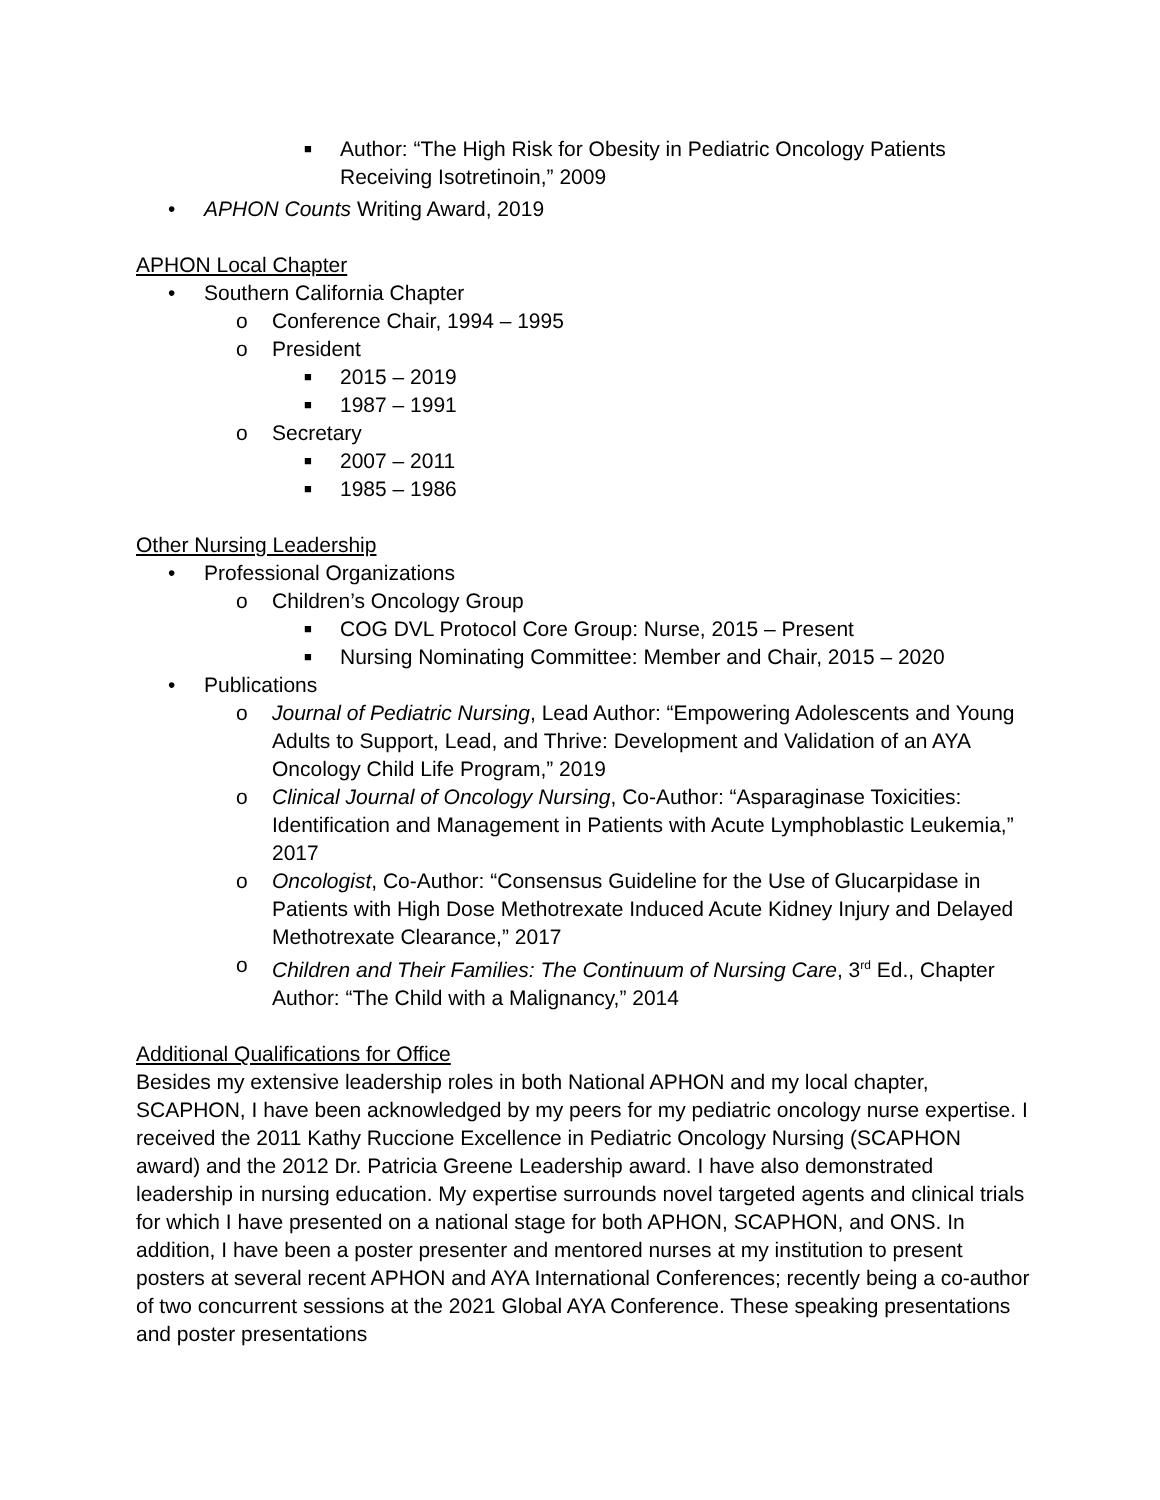■ Author: “The High Risk for Obesity in Pediatric Oncology Patients Receiving Isotretinoin,” 2009
• APHON Counts Writing Award, 2019
APHON Local Chapter
• Southern California Chapter
o Conference Chair, 1994 – 1995
o President
■ 2015 – 2019
■ 1987 – 1991
o Secretary
■ 2007 – 2011
■ 1985 – 1986
Other Nursing Leadership
• Professional Organizations
o Children’s Oncology Group
■ COG DVL Protocol Core Group: Nurse, 2015 – Present
■ Nursing Nominating Committee: Member and Chair, 2015 – 2020
• Publications
o Journal of Pediatric Nursing, Lead Author: “Empowering Adolescents and Young Adults to Support, Lead, and Thrive: Development and Validation of an AYA Oncology Child Life Program,” 2019
o Clinical Journal of Oncology Nursing, Co-Author: “Asparaginase Toxicities: Identification and Management in Patients with Acute Lymphoblastic Leukemia,” 2017
o Oncologist, Co-Author: “Consensus Guideline for the Use of Glucarpidase in Patients with High Dose Methotrexate Induced Acute Kidney Injury and Delayed Methotrexate Clearance,” 2017
o Children and Their Families: The Continuum of Nursing Care, 3<sup>rd</sup> Ed., Chapter Author: “The Child with a Malignancy,” 2014
Additional Qualifications for Office
Besides my extensive leadership roles in both National APHON and my local chapter, SCAPHON, I have been acknowledged by my peers for my pediatric oncology nurse expertise. I received the 2011 Kathy Ruccione Excellence in Pediatric Oncology Nursing (SCAPHON award) and the 2012 Dr. Patricia Greene Leadership award. I have also demonstrated leadership in nursing education. My expertise surrounds novel targeted agents and clinical trials for which I have presented on a national stage for both APHON, SCAPHON, and ONS. In addition, I have been a poster presenter and mentored nurses at my institution to present posters at several recent APHON and AYA International Conferences; recently being a co-author of two concurrent sessions at the 2021 Global AYA Conference. These speaking presentations and poster presentations